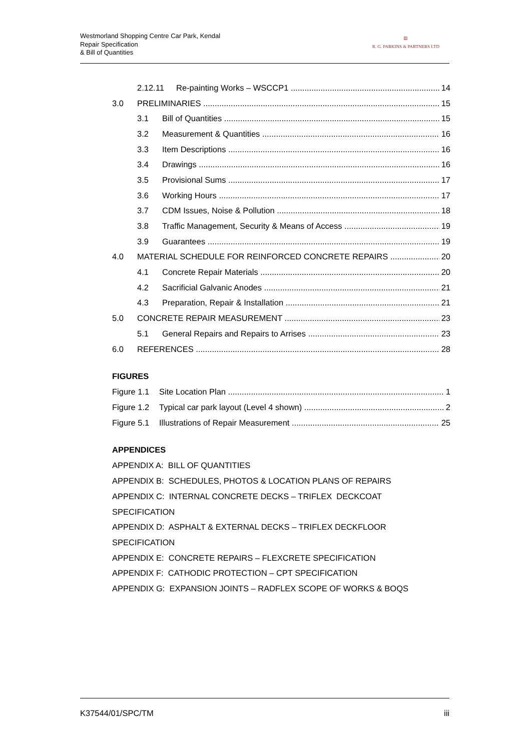Westmorland Shopping Centre Car Park, Kendal
Repair Specification
& Bill of Quantities
▥
R. G. PARKINS & PARTNERS LTD
2.12.11 Re-painting Works – WSCCP1 14
3.0 PRELIMINARIES 15
3.1 Bill of Quantities 15
3.2 Measurement & Quantities 16
3.3 Item Descriptions 16
3.4 Drawings 16
3.5 Provisional Sums 17
3.6 Working Hours 17
3.7 CDM Issues, Noise & Pollution 18
3.8 Traffic Management, Security & Means of Access 19
3.9 Guarantees 19
4.0 MATERIAL SCHEDULE FOR REINFORCED CONCRETE REPAIRS 20
4.1 Concrete Repair Materials 20
4.2 Sacrificial Galvanic Anodes 21
4.3 Preparation, Repair & Installation 21
5.0 CONCRETE REPAIR MEASUREMENT 23
5.1 General Repairs and Repairs to Arrises 23
6.0 REFERENCES 28
FIGURES
Figure 1.1 Site Location Plan 1
Figure 1.2 Typical car park layout (Level 4 shown) 2
Figure 5.1 Illustrations of Repair Measurement 25
APPENDICES
APPENDIX A: BILL OF QUANTITIES
APPENDIX B: SCHEDULES, PHOTOS & LOCATION PLANS OF REPAIRS
APPENDIX C: INTERNAL CONCRETE DECKS – TRIFLEX DECKCOAT
SPECIFICATION
APPENDIX D: ASPHALT & EXTERNAL DECKS – TRIFLEX DECKFLOOR
SPECIFICATION
APPENDIX E: CONCRETE REPAIRS – FLEXCRETE SPECIFICATION
APPENDIX F: CATHODIC PROTECTION – CPT SPECIFICATION
APPENDIX G: EXPANSION JOINTS – RADFLEX SCOPE OF WORKS & BOQS
K37544/01/SPC/TM iii